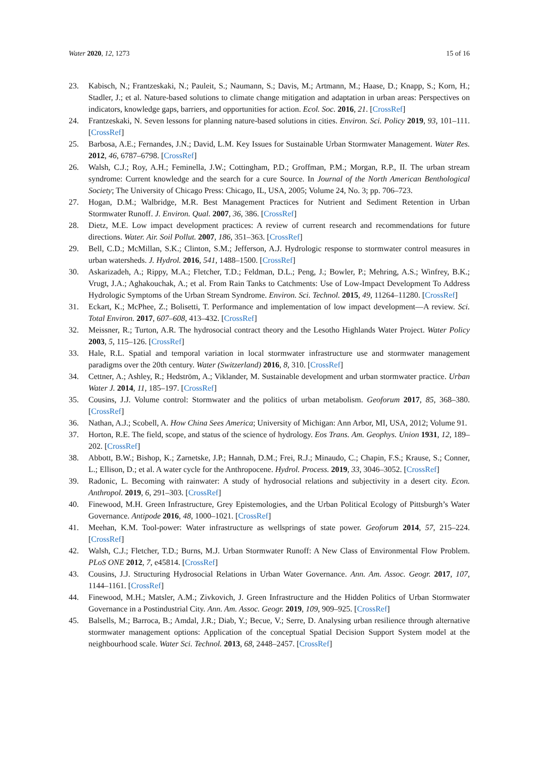Water 2020, 12, 1273 15 of 16
23. Kabisch, N.; Frantzeskaki, N.; Pauleit, S.; Naumann, S.; Davis, M.; Artmann, M.; Haase, D.; Knapp, S.; Korn, H.; Stadler, J.; et al. Nature-based solutions to climate change mitigation and adaptation in urban areas: Perspectives on indicators, knowledge gaps, barriers, and opportunities for action. Ecol. Soc. 2016, 21. [CrossRef]
24. Frantzeskaki, N. Seven lessons for planning nature-based solutions in cities. Environ. Sci. Policy 2019, 93, 101–111. [CrossRef]
25. Barbosa, A.E.; Fernandes, J.N.; David, L.M. Key Issues for Sustainable Urban Stormwater Management. Water Res. 2012, 46, 6787–6798. [CrossRef]
26. Walsh, C.J.; Roy, A.H.; Feminella, J.W.; Cottingham, P.D.; Groffman, P.M.; Morgan, R.P., II. The urban stream syndrome: Current knowledge and the search for a cure Source. In Journal of the North American Benthological Society; The University of Chicago Press: Chicago, IL, USA, 2005; Volume 24, No. 3; pp. 706–723.
27. Hogan, D.M.; Walbridge, M.R. Best Management Practices for Nutrient and Sediment Retention in Urban Stormwater Runoff. J. Environ. Qual. 2007, 36, 386. [CrossRef]
28. Dietz, M.E. Low impact development practices: A review of current research and recommendations for future directions. Water. Air. Soil Pollut. 2007, 186, 351–363. [CrossRef]
29. Bell, C.D.; McMillan, S.K.; Clinton, S.M.; Jefferson, A.J. Hydrologic response to stormwater control measures in urban watersheds. J. Hydrol. 2016, 541, 1488–1500. [CrossRef]
30. Askarizadeh, A.; Rippy, M.A.; Fletcher, T.D.; Feldman, D.L.; Peng, J.; Bowler, P.; Mehring, A.S.; Winfrey, B.K.; Vrugt, J.A.; Aghakouchak, A.; et al. From Rain Tanks to Catchments: Use of Low-Impact Development To Address Hydrologic Symptoms of the Urban Stream Syndrome. Environ. Sci. Technol. 2015, 49, 11264–11280. [CrossRef]
31. Eckart, K.; McPhee, Z.; Bolisetti, T. Performance and implementation of low impact development—A review. Sci. Total Environ. 2017, 607–608, 413–432. [CrossRef]
32. Meissner, R.; Turton, A.R. The hydrosocial contract theory and the Lesotho Highlands Water Project. Water Policy 2003, 5, 115–126. [CrossRef]
33. Hale, R.L. Spatial and temporal variation in local stormwater infrastructure use and stormwater management paradigms over the 20th century. Water (Switzerland) 2016, 8, 310. [CrossRef]
34. Cettner, A.; Ashley, R.; Hedström, A.; Viklander, M. Sustainable development and urban stormwater practice. Urban Water J. 2014, 11, 185–197. [CrossRef]
35. Cousins, J.J. Volume control: Stormwater and the politics of urban metabolism. Geoforum 2017, 85, 368–380. [CrossRef]
36. Nathan, A.J.; Scobell, A. How China Sees America; University of Michigan: Ann Arbor, MI, USA, 2012; Volume 91.
37. Horton, R.E. The field, scope, and status of the science of hydrology. Eos Trans. Am. Geophys. Union 1931, 12, 189–202. [CrossRef]
38. Abbott, B.W.; Bishop, K.; Zarnetske, J.P.; Hannah, D.M.; Frei, R.J.; Minaudo, C.; Chapin, F.S.; Krause, S.; Conner, L.; Ellison, D.; et al. A water cycle for the Anthropocene. Hydrol. Process. 2019, 33, 3046–3052. [CrossRef]
39. Radonic, L. Becoming with rainwater: A study of hydrosocial relations and subjectivity in a desert city. Econ. Anthropol. 2019, 6, 291–303. [CrossRef]
40. Finewood, M.H. Green Infrastructure, Grey Epistemologies, and the Urban Political Ecology of Pittsburgh’s Water Governance. Antipode 2016, 48, 1000–1021. [CrossRef]
41. Meehan, K.M. Tool-power: Water infrastructure as wellsprings of state power. Geoforum 2014, 57, 215–224. [CrossRef]
42. Walsh, C.J.; Fletcher, T.D.; Burns, M.J. Urban Stormwater Runoff: A New Class of Environmental Flow Problem. PLoS ONE 2012, 7, e45814. [CrossRef]
43. Cousins, J.J. Structuring Hydrosocial Relations in Urban Water Governance. Ann. Am. Assoc. Geogr. 2017, 107, 1144–1161. [CrossRef]
44. Finewood, M.H.; Matsler, A.M.; Zivkovich, J. Green Infrastructure and the Hidden Politics of Urban Stormwater Governance in a Postindustrial City. Ann. Am. Assoc. Geogr. 2019, 109, 909–925. [CrossRef]
45. Balsells, M.; Barroca, B.; Amdal, J.R.; Diab, Y.; Becue, V.; Serre, D. Analysing urban resilience through alternative stormwater management options: Application of the conceptual Spatial Decision Support System model at the neighbourhood scale. Water Sci. Technol. 2013, 68, 2448–2457. [CrossRef]